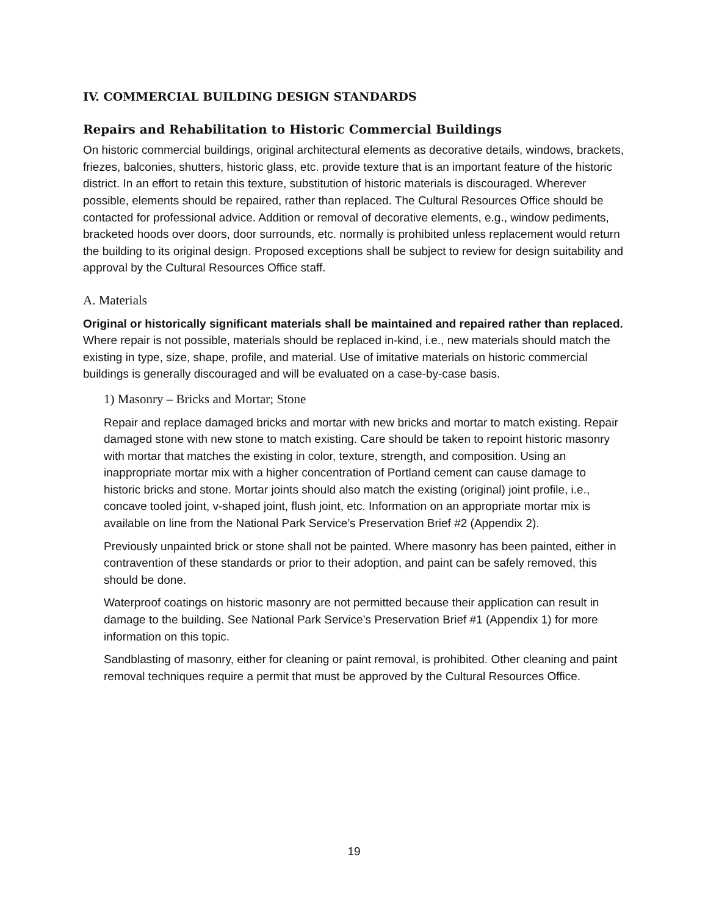IV. COMMERCIAL BUILDING DESIGN STANDARDS
Repairs and Rehabilitation to Historic Commercial Buildings
On historic commercial buildings, original architectural elements as decorative details, windows, brackets, friezes, balconies, shutters, historic glass, etc. provide texture that is an important feature of the historic district. In an effort to retain this texture, substitution of historic materials is discouraged. Wherever possible, elements should be repaired, rather than replaced. The Cultural Resources Office should be contacted for professional advice. Addition or removal of decorative elements, e.g., window pediments, bracketed hoods over doors, door surrounds, etc. normally is prohibited unless replacement would return the building to its original design. Proposed exceptions shall be subject to review for design suitability and approval by the Cultural Resources Office staff.
A. Materials
Original or historically significant materials shall be maintained and repaired rather than replaced. Where repair is not possible, materials should be replaced in-kind, i.e., new materials should match the existing in type, size, shape, profile, and material. Use of imitative materials on historic commercial buildings is generally discouraged and will be evaluated on a case-by-case basis.
1) Masonry – Bricks and Mortar; Stone
Repair and replace damaged bricks and mortar with new bricks and mortar to match existing. Repair damaged stone with new stone to match existing. Care should be taken to repoint historic masonry with mortar that matches the existing in color, texture, strength, and composition. Using an inappropriate mortar mix with a higher concentration of Portland cement can cause damage to historic bricks and stone. Mortar joints should also match the existing (original) joint profile, i.e., concave tooled joint, v-shaped joint, flush joint, etc. Information on an appropriate mortar mix is available on line from the National Park Service’s Preservation Brief #2 (Appendix 2).
Previously unpainted brick or stone shall not be painted. Where masonry has been painted, either in contravention of these standards or prior to their adoption, and paint can be safely removed, this should be done.
Waterproof coatings on historic masonry are not permitted because their application can result in damage to the building. See National Park Service’s Preservation Brief #1 (Appendix 1) for more information on this topic.
Sandblasting of masonry, either for cleaning or paint removal, is prohibited. Other cleaning and paint removal techniques require a permit that must be approved by the Cultural Resources Office.
19